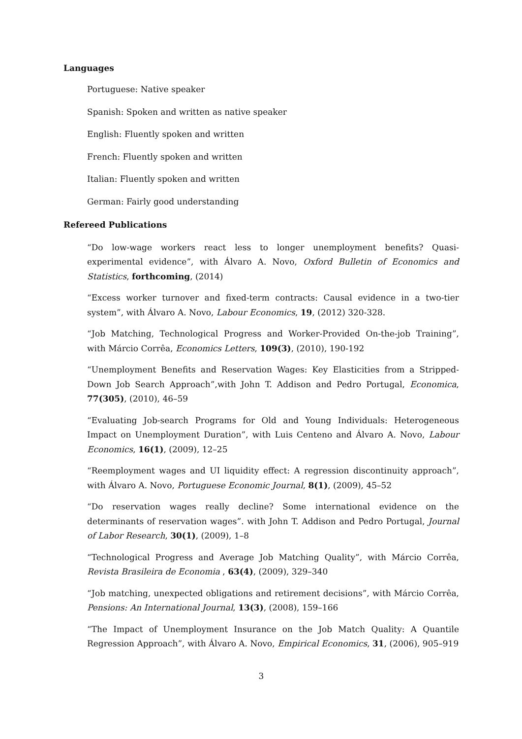Languages
Portuguese: Native speaker
Spanish: Spoken and written as native speaker
English: Fluently spoken and written
French: Fluently spoken and written
Italian: Fluently spoken and written
German: Fairly good understanding
Refereed Publications
“Do low-wage workers react less to longer unemployment benefits? Quasi-experimental evidence”, with Álvaro A. Novo, Oxford Bulletin of Economics and Statistics, forthcoming, (2014)
“Excess worker turnover and fixed-term contracts: Causal evidence in a two-tier system”, with Álvaro A. Novo, Labour Economics, 19, (2012) 320-328.
“Job Matching, Technological Progress and Worker-Provided On-the-job Training”, with Márcio Corrêa, Economics Letters, 109(3), (2010), 190-192
“Unemployment Benefits and Reservation Wages: Key Elasticities from a Stripped-Down Job Search Approach”,with John T. Addison and Pedro Portugal, Economica, 77(305), (2010), 46–59
“Evaluating Job-search Programs for Old and Young Individuals: Heterogeneous Impact on Unemployment Duration”, with Luis Centeno and Álvaro A. Novo, Labour Economics, 16(1), (2009), 12–25
“Reemployment wages and UI liquidity effect: A regression discontinuity approach”, with Álvaro A. Novo, Portuguese Economic Journal, 8(1), (2009), 45–52
“Do reservation wages really decline? Some international evidence on the determinants of reservation wages”. with John T. Addison and Pedro Portugal, Journal of Labor Research, 30(1), (2009), 1–8
“Technological Progress and Average Job Matching Quality”, with Márcio Corrêa, Revista Brasileira de Economia , 63(4), (2009), 329–340
“Job matching, unexpected obligations and retirement decisions”, with Márcio Corrêa, Pensions: An International Journal, 13(3), (2008), 159–166
“The Impact of Unemployment Insurance on the Job Match Quality: A Quantile Regression Approach”, with Álvaro A. Novo, Empirical Economics, 31, (2006), 905–919
3